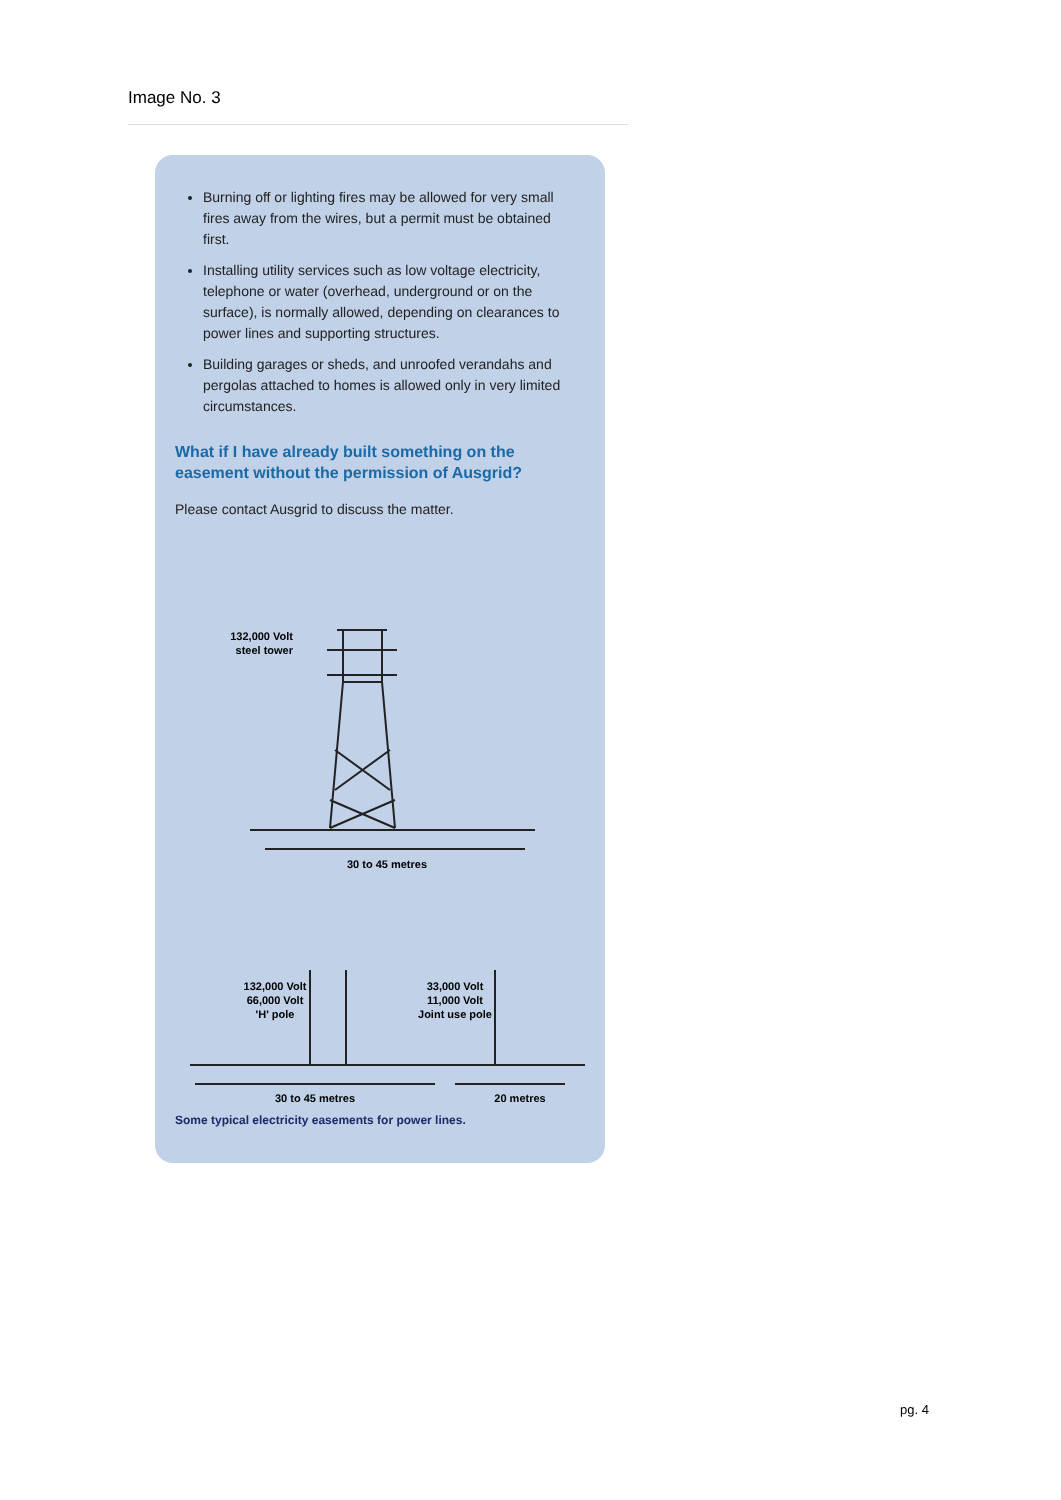Image No. 3
Burning off or lighting fires may be allowed for very small fires away from the wires, but a permit must be obtained first.
Installing utility services such as low voltage electricity, telephone or water (overhead, underground or on the surface), is normally allowed, depending on clearances to power lines and supporting structures.
Building garages or sheds, and unroofed verandahs and pergolas attached to homes is allowed only in very limited circumstances.
What if I have already built something on the easement without the permission of Ausgrid?
Please contact Ausgrid to discuss the matter.
132,000 Volt
steel tower
30 to 45 metres
132,000 Volt
66,000 Volt
'H' pole
33,000 Volt
11,000 Volt
Joint use pole
30 to 45 metres
20 metres
Some typical electricity easements for power lines.
pg. 4